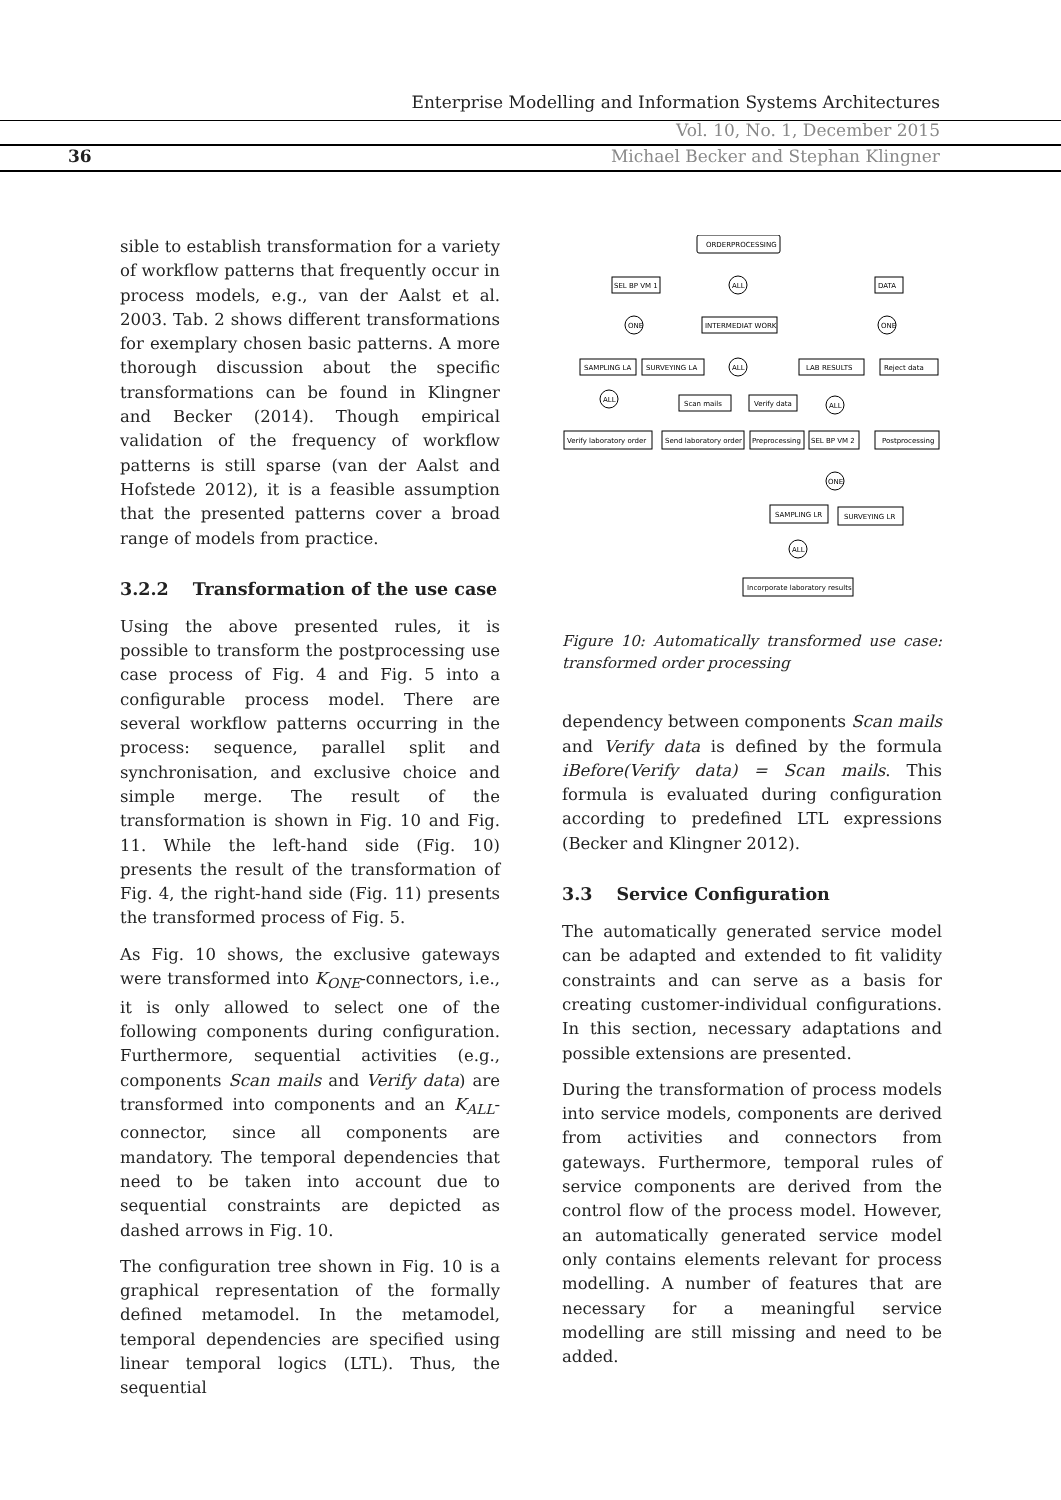Enterprise Modelling and Information Systems Architectures
Vol. 10, No. 1, December 2015
36
Michael Becker and Stephan Klingner
sible to establish transformation for a variety of workflow patterns that frequently occur in process models, e.g., van der Aalst et al. 2003. Tab. 2 shows different transformations for exemplary chosen basic patterns. A more thorough discussion about the specific transformations can be found in Klingner and Becker (2014). Though empirical validation of the frequency of workflow patterns is still sparse (van der Aalst and Hofstede 2012), it is a feasible assumption that the presented patterns cover a broad range of models from practice.
3.2.2 Transformation of the use case
Using the above presented rules, it is possible to transform the postprocessing use case process of Fig. 4 and Fig. 5 into a configurable process model. There are several workflow patterns occurring in the process: sequence, parallel split and synchronisation, and exclusive choice and simple merge. The result of the transformation is shown in Fig. 10 and Fig. 11. While the left-hand side (Fig. 10) presents the result of the transformation of Fig. 4, the right-hand side (Fig. 11) presents the transformed process of Fig. 5.
As Fig. 10 shows, the exclusive gateways were transformed into K<sub>ONE</sub>-connectors, i.e., it is only allowed to select one of the following components during configuration. Furthermore, sequential activities (e.g., components Scan mails and Verify data) are transformed into components and an K<sub>ALL</sub>-connector, since all components are mandatory. The temporal dependencies that need to be taken into account due to sequential constraints are depicted as dashed arrows in Fig. 10.
The configuration tree shown in Fig. 10 is a graphical representation of the formally defined metamodel. In the metamodel, temporal dependencies are specified using linear temporal logics (LTL). Thus, the sequential
ORDERPROCESSING
SEL BP VM 1
ALL
DATA
ONE
INTERMEDIAT WORK
ONE
SAMPLING LA
SURVEYING LA
ALL
LAB RESULTS
Reject data
ALL
Scan mails
Verify data
ALL
Verify laboratory order
Send laboratory order
Preprocessing
SEL BP VM 2
Postprocessing
ONE
SAMPLING LR
SURVEYING LR
ALL
Incorporate laboratory results
Figure 10: Automatically transformed use case: transformed order processing
dependency between components Scan mails and Verify data is defined by the formula iBefore(Verify data) = Scan mails. This formula is evaluated during configuration according to predefined LTL expressions (Becker and Klingner 2012).
3.3 Service Configuration
The automatically generated service model can be adapted and extended to fit validity constraints and can serve as a basis for creating customer-individual configurations. In this section, necessary adaptations and possible extensions are presented.
During the transformation of process models into service models, components are derived from activities and connectors from gateways. Furthermore, temporal rules of service components are derived from the control flow of the process model. However, an automatically generated service model only contains elements relevant for process modelling. A number of features that are necessary for a meaningful service modelling are still missing and need to be added.